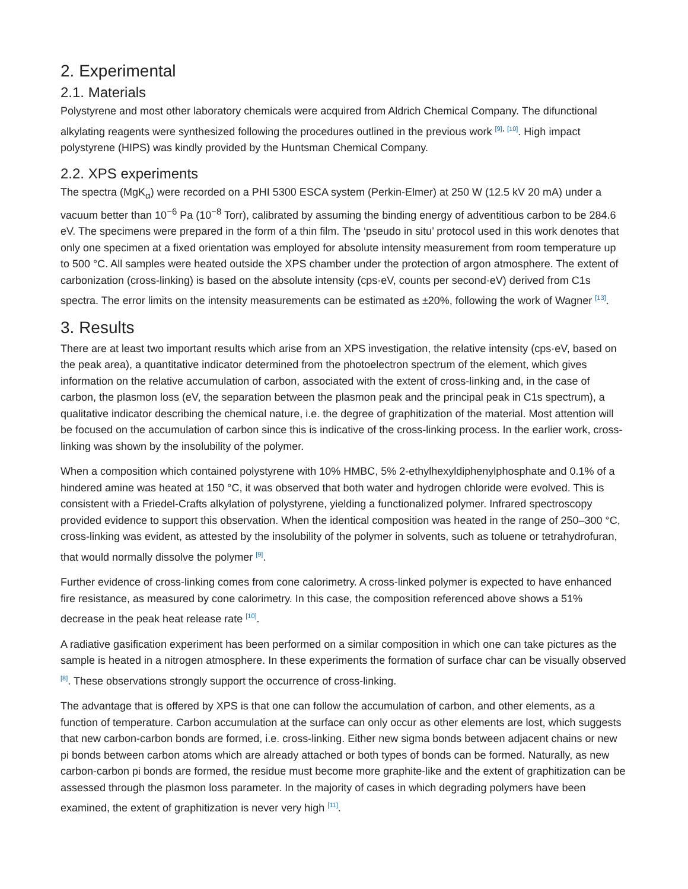2. Experimental
2.1. Materials
Polystyrene and most other laboratory chemicals were acquired from Aldrich Chemical Company. The difunctional alkylating reagents were synthesized following the procedures outlined in the previous work <sup>[9], [10]</sup>. High impact polystyrene (HIPS) was kindly provided by the Huntsman Chemical Company.
2.2. XPS experiments
The spectra (MgK<sub>α</sub>) were recorded on a PHI 5300 ESCA system (Perkin-Elmer) at 250 W (12.5 kV 20 mA) under a vacuum better than 10<sup>−6</sup> Pa (10<sup>−8</sup> Torr), calibrated by assuming the binding energy of adventitious carbon to be 284.6 eV. The specimens were prepared in the form of a thin film. The ‘pseudo in situ’ protocol used in this work denotes that only one specimen at a fixed orientation was employed for absolute intensity measurement from room temperature up to 500 °C. All samples were heated outside the XPS chamber under the protection of argon atmosphere. The extent of carbonization (cross-linking) is based on the absolute intensity (cps·eV, counts per second·eV) derived from C1s spectra. The error limits on the intensity measurements can be estimated as ±20%, following the work of Wagner <sup>[13]</sup>.
3. Results
There are at least two important results which arise from an XPS investigation, the relative intensity (cps·eV, based on the peak area), a quantitative indicator determined from the photoelectron spectrum of the element, which gives information on the relative accumulation of carbon, associated with the extent of cross-linking and, in the case of carbon, the plasmon loss (eV, the separation between the plasmon peak and the principal peak in C1s spectrum), a qualitative indicator describing the chemical nature, i.e. the degree of graphitization of the material. Most attention will be focused on the accumulation of carbon since this is indicative of the cross-linking process. In the earlier work, cross-linking was shown by the insolubility of the polymer.
When a composition which contained polystyrene with 10% HMBC, 5% 2-ethylhexyldiphenylphosphate and 0.1% of a hindered amine was heated at 150 °C, it was observed that both water and hydrogen chloride were evolved. This is consistent with a Friedel-Crafts alkylation of polystyrene, yielding a functionalized polymer. Infrared spectroscopy provided evidence to support this observation. When the identical composition was heated in the range of 250–300 °C, cross-linking was evident, as attested by the insolubility of the polymer in solvents, such as toluene or tetrahydrofuran, that would normally dissolve the polymer <sup>[9]</sup>.
Further evidence of cross-linking comes from cone calorimetry. A cross-linked polymer is expected to have enhanced fire resistance, as measured by cone calorimetry. In this case, the composition referenced above shows a 51% decrease in the peak heat release rate <sup>[10]</sup>.
A radiative gasification experiment has been performed on a similar composition in which one can take pictures as the sample is heated in a nitrogen atmosphere. In these experiments the formation of surface char can be visually observed <sup>[8]</sup>. These observations strongly support the occurrence of cross-linking.
The advantage that is offered by XPS is that one can follow the accumulation of carbon, and other elements, as a function of temperature. Carbon accumulation at the surface can only occur as other elements are lost, which suggests that new carbon-carbon bonds are formed, i.e. cross-linking. Either new sigma bonds between adjacent chains or new pi bonds between carbon atoms which are already attached or both types of bonds can be formed. Naturally, as new carbon-carbon pi bonds are formed, the residue must become more graphite-like and the extent of graphitization can be assessed through the plasmon loss parameter. In the majority of cases in which degrading polymers have been examined, the extent of graphitization is never very high <sup>[11]</sup>.